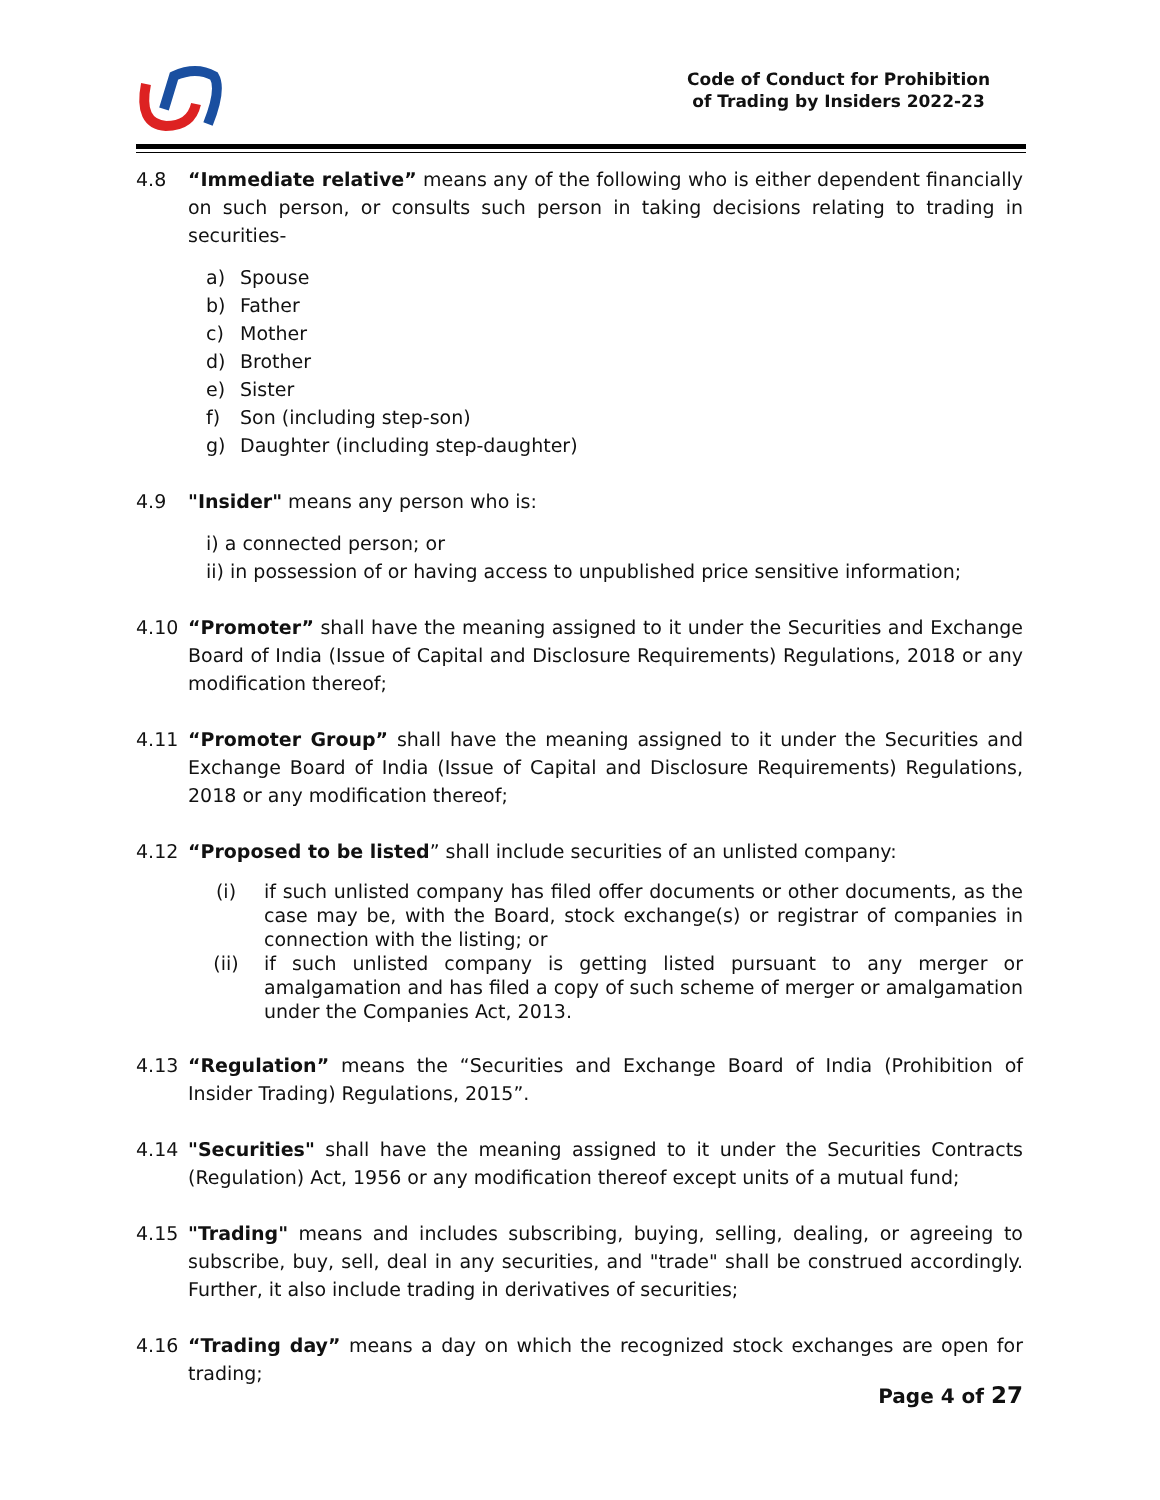Code of Conduct for Prohibition
of Trading by Insiders 2022-23
4.8 “Immediate relative” means any of the following who is either dependent financially on such person, or consults such person in taking decisions relating to trading in securities-
a) Spouse
b) Father
c) Mother
d) Brother
e) Sister
f) Son (including step-son)
g) Daughter (including step-daughter)
4.9 "Insider" means any person who is:
i) a connected person; or
ii) in possession of or having access to unpublished price sensitive information;
4.10 “Promoter” shall have the meaning assigned to it under the Securities and Exchange Board of India (Issue of Capital and Disclosure Requirements) Regulations, 2018 or any modification thereof;
4.11 “Promoter Group” shall have the meaning assigned to it under the Securities and Exchange Board of India (Issue of Capital and Disclosure Requirements) Regulations, 2018 or any modification thereof;
4.12 “Proposed to be listed” shall include securities of an unlisted company:
(i) if such unlisted company has filed offer documents or other documents, as the case may be, with the Board, stock exchange(s) or registrar of companies in connection with the listing; or
(ii) if such unlisted company is getting listed pursuant to any merger or amalgamation and has filed a copy of such scheme of merger or amalgamation under the Companies Act, 2013.
4.13 “Regulation” means the “Securities and Exchange Board of India (Prohibition of Insider Trading) Regulations, 2015”.
4.14 "Securities" shall have the meaning assigned to it under the Securities Contracts (Regulation) Act, 1956 or any modification thereof except units of a mutual fund;
4.15 "Trading" means and includes subscribing, buying, selling, dealing, or agreeing to subscribe, buy, sell, deal in any securities, and "trade" shall be construed accordingly. Further, it also include trading in derivatives of securities;
4.16 “Trading day” means a day on which the recognized stock exchanges are open for trading;
Page 4 of 27